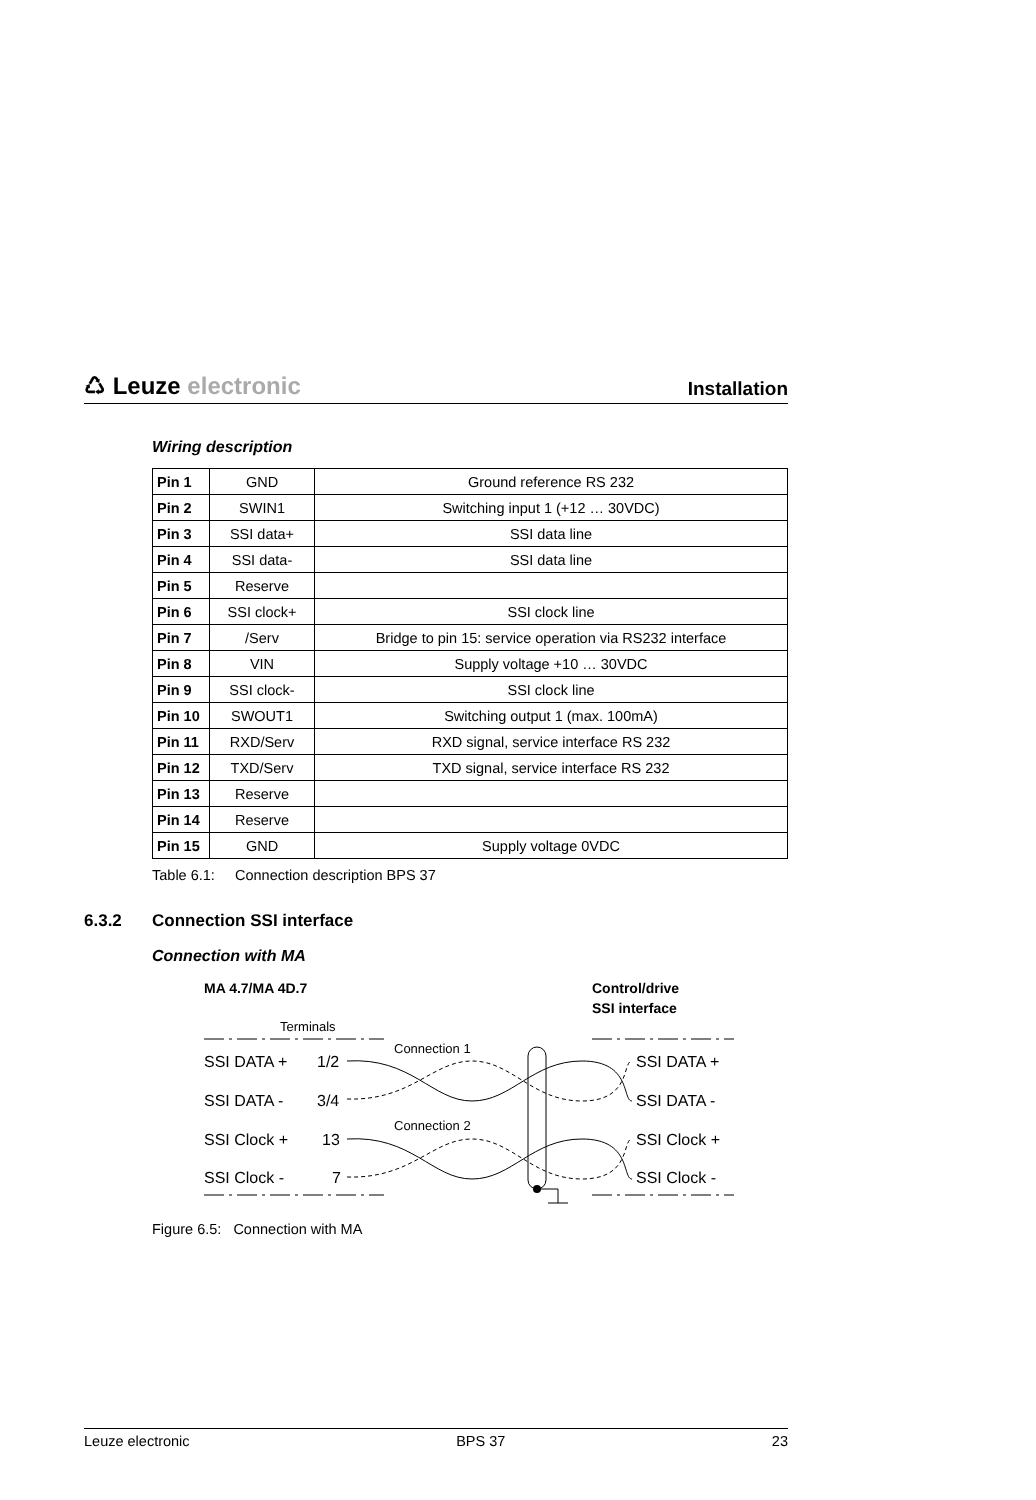♺ Leuze electronic
Installation
Wiring description
| Pin 1 | GND | Ground reference RS 232 |
| Pin 2 | SWIN1 | Switching input 1 (+12 … 30VDC) |
| Pin 3 | SSI data+ | SSI data line |
| Pin 4 | SSI data- | SSI data line |
| Pin 5 | Reserve | |
| Pin 6 | SSI clock+ | SSI clock line |
| Pin 7 | /Serv | Bridge to pin 15: service operation via RS232 interface |
| Pin 8 | VIN | Supply voltage +10 … 30VDC |
| Pin 9 | SSI clock- | SSI clock line |
| Pin 10 | SWOUT1 | Switching output 1 (max. 100mA) |
| Pin 11 | RXD/Serv | RXD signal, service interface RS 232 |
| Pin 12 | TXD/Serv | TXD signal, service interface RS 232 |
| Pin 13 | Reserve | |
| Pin 14 | Reserve | |
| Pin 15 | GND | Supply voltage 0VDC |
Table 6.1: Connection description BPS 37
6.3.2 Connection SSI interface
Connection with MA
MA 4.7/MA 4D.7
Control/drive
SSI interface
Terminals
Connection 1
Connection 2
SSI DATA +
1/2
SSI DATA -
3/4
SSI Clock +
13
SSI Clock -
7
SSI DATA +
SSI DATA -
SSI Clock +
SSI Clock -
Figure 6.5: Connection with MA
Leuze electronic BPS 37 23